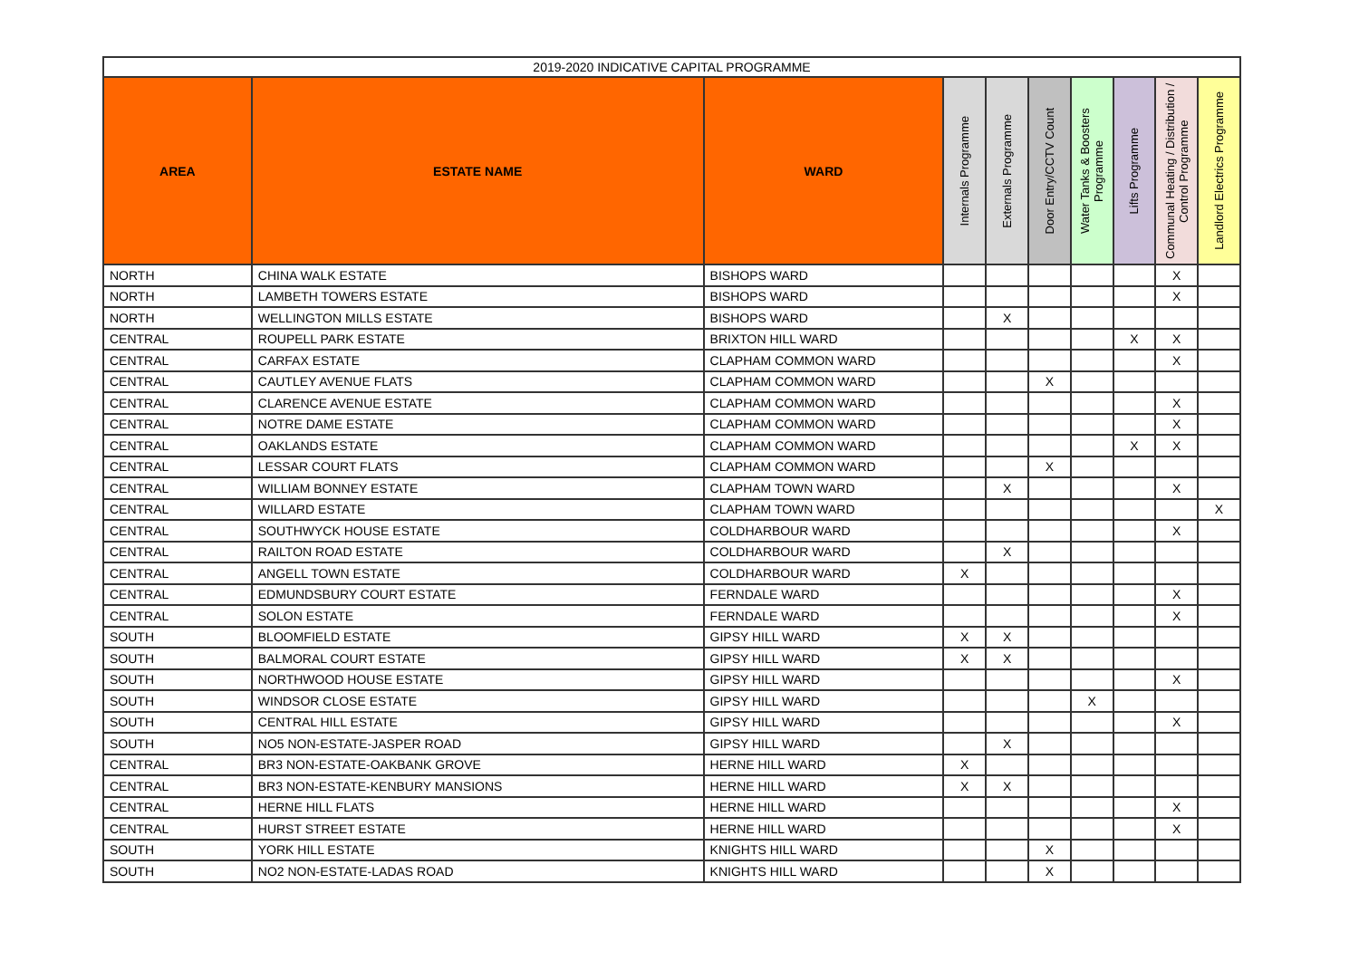| 2019-2020 INDICATIVE CAPITAL PROGRAMME | | | | | | | | | |
| --- | --- | --- | --- | --- | --- | --- | --- | --- | --- |
| AREA | ESTATE NAME | WARD | Internals Programme | Externals Programme | Door Entry/CCTV Count | Water Tanks & Boosters Programme | Lifts Programme | Communal Heating / Distribution / Control Programme | Landlord Electrics Programme |
| NORTH | CHINA WALK ESTATE | BISHOPS WARD | | | | | | X | |
| NORTH | LAMBETH TOWERS ESTATE | BISHOPS WARD | | | | | | X | |
| NORTH | WELLINGTON MILLS ESTATE | BISHOPS WARD | | X | | | | | |
| CENTRAL | ROUPELL PARK ESTATE | BRIXTON HILL WARD | | | | | X | X | |
| CENTRAL | CARFAX ESTATE | CLAPHAM COMMON WARD | | | | | | X | |
| CENTRAL | CAUTLEY AVENUE FLATS | CLAPHAM COMMON WARD | | | X | | | | |
| CENTRAL | CLARENCE AVENUE ESTATE | CLAPHAM COMMON WARD | | | | | | X | |
| CENTRAL | NOTRE DAME ESTATE | CLAPHAM COMMON WARD | | | | | | X | |
| CENTRAL | OAKLANDS ESTATE | CLAPHAM COMMON WARD | | | | | X | X | |
| CENTRAL | LESSAR COURT FLATS | CLAPHAM COMMON WARD | | | X | | | | |
| CENTRAL | WILLIAM BONNEY ESTATE | CLAPHAM TOWN WARD | | X | | | | X | |
| CENTRAL | WILLARD ESTATE | CLAPHAM TOWN WARD | | | | | | | X |
| CENTRAL | SOUTHWYCK HOUSE ESTATE | COLDHARBOUR WARD | | | | | | X | |
| CENTRAL | RAILTON ROAD ESTATE | COLDHARBOUR WARD | | X | | | | | |
| CENTRAL | ANGELL TOWN ESTATE | COLDHARBOUR WARD | X | | | | | | |
| CENTRAL | EDMUNDSBURY COURT ESTATE | FERNDALE WARD | | | | | | X | |
| CENTRAL | SOLON ESTATE | FERNDALE WARD | | | | | | X | |
| SOUTH | BLOOMFIELD ESTATE | GIPSY HILL WARD | X | X | | | | | |
| SOUTH | BALMORAL COURT ESTATE | GIPSY HILL WARD | X | X | | | | | |
| SOUTH | NORTHWOOD HOUSE ESTATE | GIPSY HILL WARD | | | | | | X | |
| SOUTH | WINDSOR CLOSE ESTATE | GIPSY HILL WARD | | | | X | | | |
| SOUTH | CENTRAL HILL ESTATE | GIPSY HILL WARD | | | | | | X | |
| SOUTH | NO5 NON-ESTATE-JASPER ROAD | GIPSY HILL WARD | | X | | | | | |
| CENTRAL | BR3 NON-ESTATE-OAKBANK GROVE | HERNE HILL WARD | X | | | | | | |
| CENTRAL | BR3 NON-ESTATE-KENBURY MANSIONS | HERNE HILL WARD | X | X | | | | | |
| CENTRAL | HERNE HILL FLATS | HERNE HILL WARD | | | | | | X | |
| CENTRAL | HURST STREET ESTATE | HERNE HILL WARD | | | | | | X | |
| SOUTH | YORK HILL ESTATE | KNIGHTS HILL WARD | | | X | | | | |
| SOUTH | NO2 NON-ESTATE-LADAS ROAD | KNIGHTS HILL WARD | | | X | | | | |